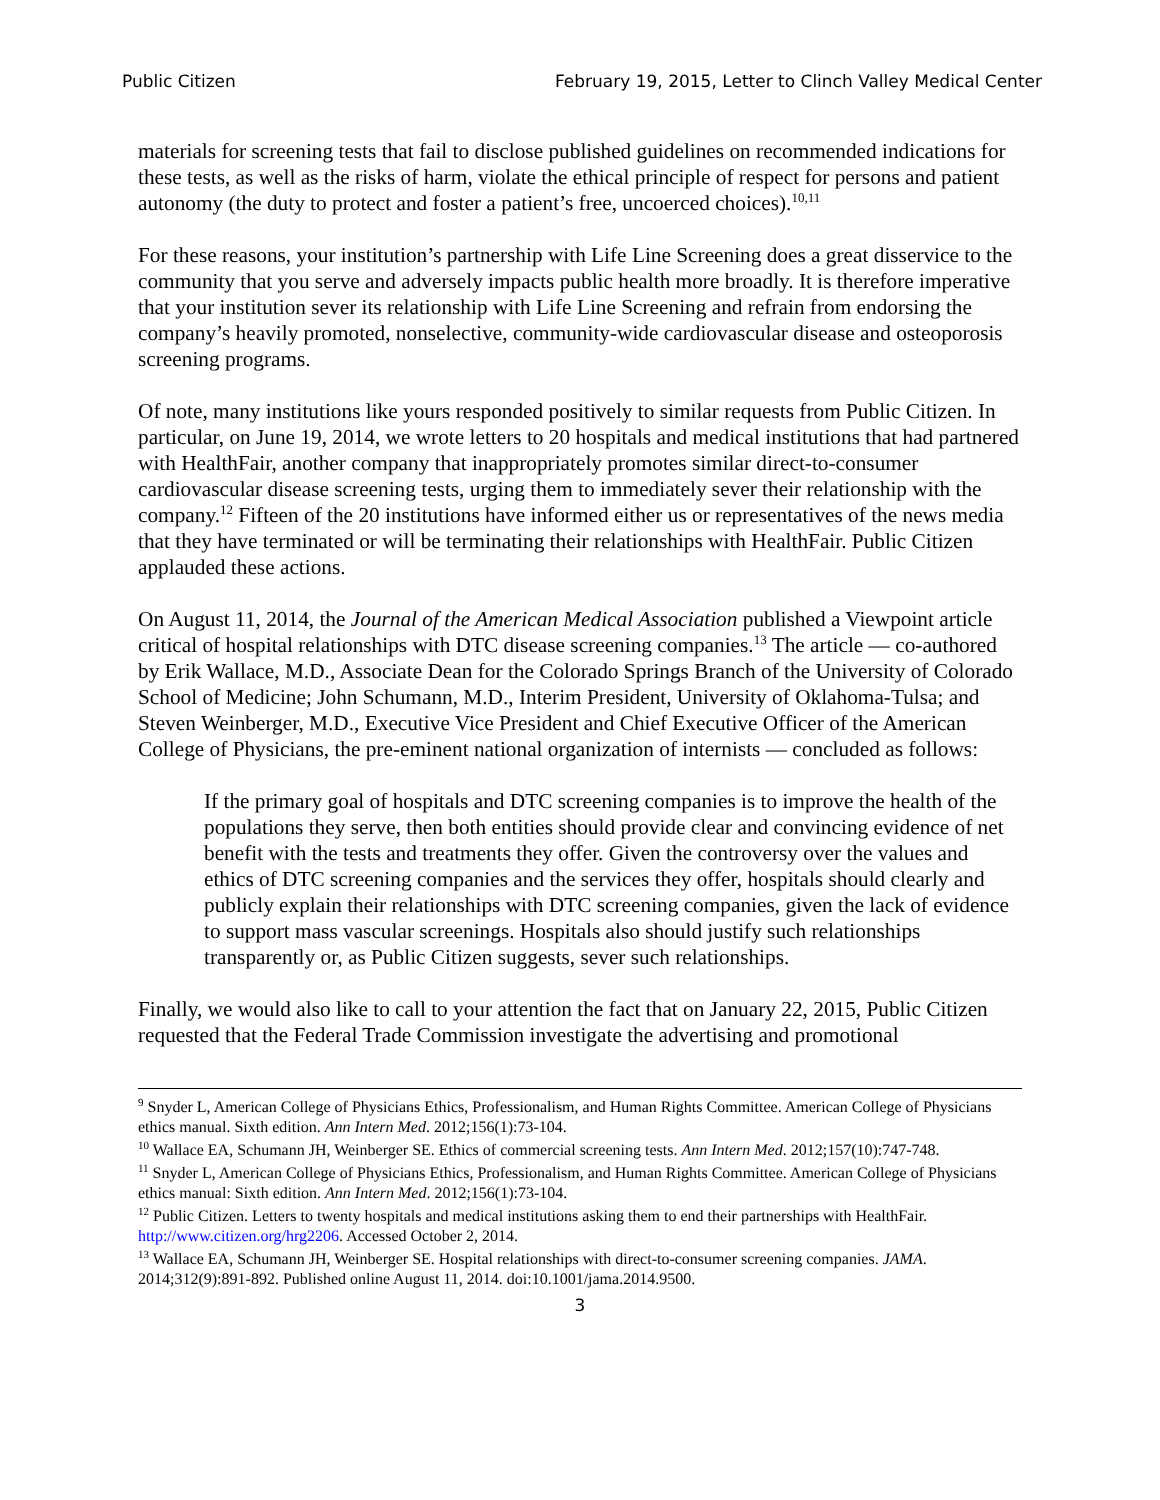Public Citizen February 19, 2015, Letter to Clinch Valley Medical Center
materials for screening tests that fail to disclose published guidelines on recommended indications for these tests, as well as the risks of harm, violate the ethical principle of respect for persons and patient autonomy (the duty to protect and foster a patient’s free, uncoerced choices).<sup>10,11</sup>
For these reasons, your institution’s partnership with Life Line Screening does a great disservice to the community that you serve and adversely impacts public health more broadly. It is therefore imperative that your institution sever its relationship with Life Line Screening and refrain from endorsing the company’s heavily promoted, nonselective, community-wide cardiovascular disease and osteoporosis screening programs.
Of note, many institutions like yours responded positively to similar requests from Public Citizen. In particular, on June 19, 2014, we wrote letters to 20 hospitals and medical institutions that had partnered with HealthFair, another company that inappropriately promotes similar direct-to-consumer cardiovascular disease screening tests, urging them to immediately sever their relationship with the company.<sup>12</sup> Fifteen of the 20 institutions have informed either us or representatives of the news media that they have terminated or will be terminating their relationships with HealthFair. Public Citizen applauded these actions.
On August 11, 2014, the Journal of the American Medical Association published a Viewpoint article critical of hospital relationships with DTC disease screening companies.<sup>13</sup> The article — co-authored by Erik Wallace, M.D., Associate Dean for the Colorado Springs Branch of the University of Colorado School of Medicine; John Schumann, M.D., Interim President, University of Oklahoma-Tulsa; and Steven Weinberger, M.D., Executive Vice President and Chief Executive Officer of the American College of Physicians, the pre-eminent national organization of internists — concluded as follows:
If the primary goal of hospitals and DTC screening companies is to improve the health of the populations they serve, then both entities should provide clear and convincing evidence of net benefit with the tests and treatments they offer. Given the controversy over the values and ethics of DTC screening companies and the services they offer, hospitals should clearly and publicly explain their relationships with DTC screening companies, given the lack of evidence to support mass vascular screenings. Hospitals also should justify such relationships transparently or, as Public Citizen suggests, sever such relationships.
Finally, we would also like to call to your attention the fact that on January 22, 2015, Public Citizen requested that the Federal Trade Commission investigate the advertising and promotional
<sup>9</sup> Snyder L, American College of Physicians Ethics, Professionalism, and Human Rights Committee. American College of Physicians ethics manual. Sixth edition. Ann Intern Med. 2012;156(1):73-104.
<sup>10</sup> Wallace EA, Schumann JH, Weinberger SE. Ethics of commercial screening tests. Ann Intern Med. 2012;157(10):747-748.
<sup>11</sup> Snyder L, American College of Physicians Ethics, Professionalism, and Human Rights Committee. American College of Physicians ethics manual: Sixth edition. Ann Intern Med. 2012;156(1):73-104.
<sup>12</sup> Public Citizen. Letters to twenty hospitals and medical institutions asking them to end their partnerships with HealthFair. http://www.citizen.org/hrg2206. Accessed October 2, 2014.
<sup>13</sup> Wallace EA, Schumann JH, Weinberger SE. Hospital relationships with direct-to-consumer screening companies. JAMA. 2014;312(9):891-892. Published online August 11, 2014. doi:10.1001/jama.2014.9500.
3